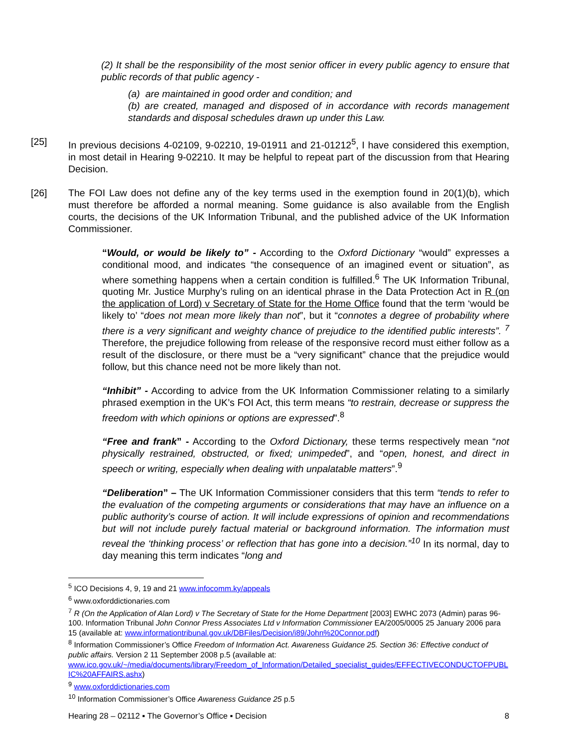(2) It shall be the responsibility of the most senior officer in every public agency to ensure that public records of that public agency -
(a) are maintained in good order and condition; and
(b) are created, managed and disposed of in accordance with records management standards and disposal schedules drawn up under this Law.
[25] In previous decisions 4-02109, 9-02210, 19-01911 and 21-01212<sup>5</sup>, I have considered this exemption, in most detail in Hearing 9-02210. It may be helpful to repeat part of the discussion from that Hearing Decision.
[26] The FOI Law does not define any of the key terms used in the exemption found in 20(1)(b), which must therefore be afforded a normal meaning. Some guidance is also available from the English courts, the decisions of the UK Information Tribunal, and the published advice of the UK Information Commissioner.
“Would, or would be likely to” - According to the Oxford Dictionary “would” expresses a conditional mood, and indicates “the consequence of an imagined event or situation”, as where something happens when a certain condition is fulfilled.<sup>6</sup> The UK Information Tribunal, quoting Mr. Justice Murphy’s ruling on an identical phrase in the Data Protection Act in R (on the application of Lord) v Secretary of State for the Home Office found that the term ‘would be likely to’ “does not mean more likely than not”, but it “connotes a degree of probability where there is a very significant and weighty chance of prejudice to the identified public interests”. <sup>7</sup> Therefore, the prejudice following from release of the responsive record must either follow as a result of the disclosure, or there must be a “very significant” chance that the prejudice would follow, but this chance need not be more likely than not.
“Inhibit” - According to advice from the UK Information Commissioner relating to a similarly phrased exemption in the UK’s FOI Act, this term means “to restrain, decrease or suppress the freedom with which opinions or options are expressed”.<sup>8</sup>
“Free and frank” - According to the Oxford Dictionary, these terms respectively mean “not physically restrained, obstructed, or fixed; unimpeded”, and “open, honest, and direct in speech or writing, especially when dealing with unpalatable matters”.<sup>9</sup>
“Deliberation” – The UK Information Commissioner considers that this term “tends to refer to the evaluation of the competing arguments or considerations that may have an influence on a public authority’s course of action. It will include expressions of opinion and recommendations but will not include purely factual material or background information. The information must reveal the ‘thinking process’ or reflection that has gone into a decision.”<sup>10</sup> In its normal, day to day meaning this term indicates “long and
<sup>5</sup> ICO Decisions 4, 9, 19 and 21 www.infocomm.ky/appeals
<sup>6</sup> www.oxforddictionaries.com
<sup>7</sup> R (On the Application of Alan Lord) v The Secretary of State for the Home Department [2003] EWHC 2073 (Admin) paras 96-100. Information Tribunal John Connor Press Associates Ltd v Information Commissioner EA/2005/0005 25 January 2006 para 15 (available at: www.informationtribunal.gov.uk/DBFiles/Decision/i89/John%20Connor.pdf)
<sup>8</sup> Information Commissioner’s Office Freedom of Information Act. Awareness Guidance 25. Section 36: Effective conduct of public affairs. Version 2 11 September 2008 p.5 (available at:
www.ico.gov.uk/~/media/documents/library/Freedom_of_Information/Detailed_specialist_guides/EFFECTIVECONDUCTOFPUBLIC%20AFFAIRS.ashx)
<sup>9</sup> www.oxforddictionaries.com
<sup>10</sup> Information Commissioner’s Office Awareness Guidance 25 p.5
Hearing 28 – 02112 ▪ The Governor’s Office ▪ Decision 8